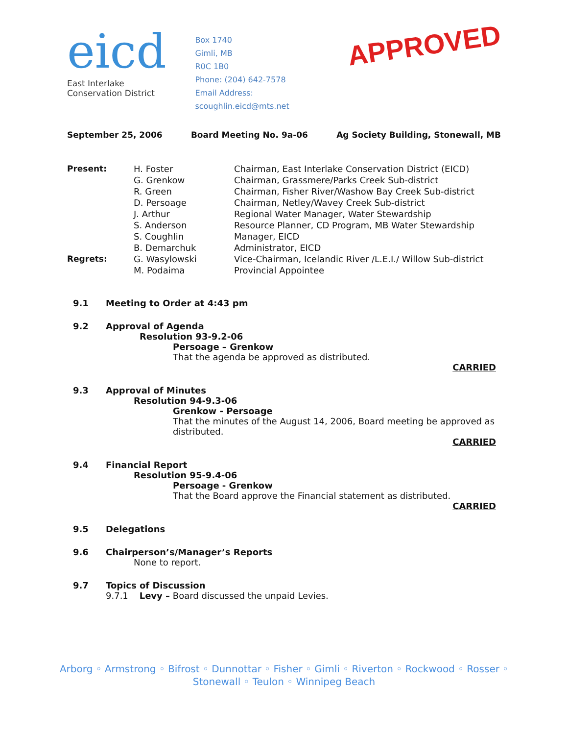eicd
East Interlake Conservation District
Box 1740
Gimli, MB
R0C 1B0
Phone: (204) 642-7578
Email Address: scoughlin.eicd@mts.net
APPROVED
September 25, 2006 Board Meeting No. 9a-06 Ag Society Building, Stonewall, MB
Present: H. Foster Chairman, East Interlake Conservation District (EICD) G. Grenkow Chairman, Grassmere/Parks Creek Sub-district R. Green Chairman, Fisher River/Washow Bay Creek Sub-district D. Persoage Chairman, Netley/Wavey Creek Sub-district J. Arthur Regional Water Manager, Water Stewardship S. Anderson Resource Planner, CD Program, MB Water Stewardship S. Coughlin Manager, EICD B. Demarchuk Administrator, EICD Regrets: G. Wasylowski Vice-Chairman, Icelandic River /L.E.I./ Willow Sub-district M. Podaima Provincial Appointee
9.1 Meeting to Order at 4:43 pm
9.2 Approval of Agenda
Resolution 93-9.2-06
Persoage – Grenkow
That the agenda be approved as distributed.
CARRIED
9.3 Approval of Minutes
Resolution 94-9.3-06
Grenkow - Persoage
That the minutes of the August 14, 2006, Board meeting be approved as distributed.
CARRIED
9.4 Financial Report
Resolution 95-9.4-06
Persoage - Grenkow
That the Board approve the Financial statement as distributed.
CARRIED
9.5 Delegations
9.6 Chairperson’s/Manager’s Reports
None to report.
9.7 Topics of Discussion
9.7.1 Levy – Board discussed the unpaid Levies.
Arborg ◦ Armstrong ◦ Bifrost ◦ Dunnottar ◦ Fisher ◦ Gimli ◦ Riverton ◦ Rockwood ◦ Rosser ◦
Stonewall ◦ Teulon ◦ Winnipeg Beach